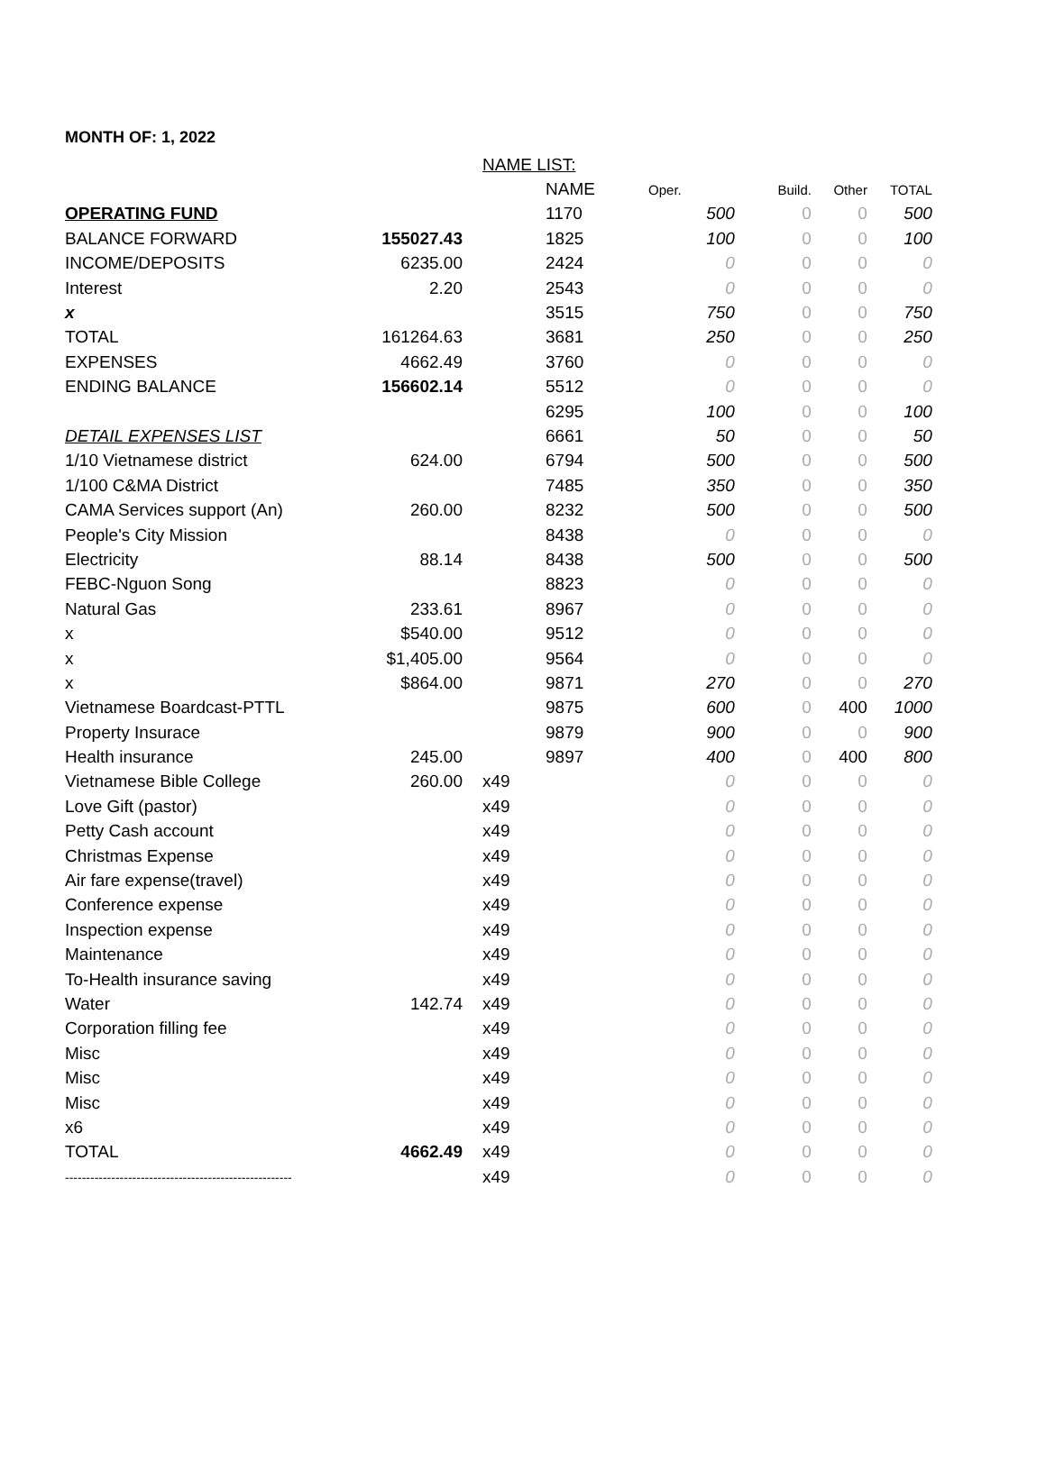MONTH OF: 1, 2022
| | | NAME LIST: | | | | | |
| | | | NAME | Oper. | Build. | Other | TOTAL |
| OPERATING FUND | | | 1170 | 500 | 0 | 0 | 500 |
| BALANCE FORWARD | 155027.43 | | 1825 | 100 | 0 | 0 | 100 |
| INCOME/DEPOSITS | 6235.00 | | 2424 | 0 | 0 | 0 | 0 |
| Interest | 2.20 | | 2543 | 0 | 0 | 0 | 0 |
| x | | | 3515 | 750 | 0 | 0 | 750 |
| TOTAL | 161264.63 | | 3681 | 250 | 0 | 0 | 250 |
| EXPENSES | 4662.49 | | 3760 | 0 | 0 | 0 | 0 |
| ENDING BALANCE | 156602.14 | | 5512 | 0 | 0 | 0 | 0 |
| | | | 6295 | 100 | 0 | 0 | 100 |
| DETAIL EXPENSES LIST | | | 6661 | 50 | 0 | 0 | 50 |
| 1/10 Vietnamese district | 624.00 | | 6794 | 500 | 0 | 0 | 500 |
| 1/100 C&MA District | | | 7485 | 350 | 0 | 0 | 350 |
| CAMA Services support (An) | 260.00 | | 8232 | 500 | 0 | 0 | 500 |
| People's City Mission | | | 8438 | 0 | 0 | 0 | 0 |
| Electricity | 88.14 | | 8438 | 500 | 0 | 0 | 500 |
| FEBC-Nguon Song | | | 8823 | 0 | 0 | 0 | 0 |
| Natural Gas | 233.61 | | 8967 | 0 | 0 | 0 | 0 |
| x | $540.00 | | 9512 | 0 | 0 | 0 | 0 |
| x | $1,405.00 | | 9564 | 0 | 0 | 0 | 0 |
| x | $864.00 | | 9871 | 270 | 0 | 0 | 270 |
| Vietnamese Boardcast-PTTL | | | 9875 | 600 | 0 | 400 | 1000 |
| Property Insurace | | | 9879 | 900 | 0 | 0 | 900 |
| Health insurance | 245.00 | | 9897 | 400 | 0 | 400 | 800 |
| Vietnamese Bible College | 260.00 | x49 | | 0 | 0 | 0 | 0 |
| Love Gift (pastor) | | x49 | | 0 | 0 | 0 | 0 |
| Petty Cash account | | x49 | | 0 | 0 | 0 | 0 |
| Christmas Expense | | x49 | | 0 | 0 | 0 | 0 |
| Air fare expense(travel) | | x49 | | 0 | 0 | 0 | 0 |
| Conference expense | | x49 | | 0 | 0 | 0 | 0 |
| Inspection expense | | x49 | | 0 | 0 | 0 | 0 |
| Maintenance | | x49 | | 0 | 0 | 0 | 0 |
| To-Health insurance saving | | x49 | | 0 | 0 | 0 | 0 |
| Water | 142.74 | x49 | | 0 | 0 | 0 | 0 |
| Corporation filling fee | | x49 | | 0 | 0 | 0 | 0 |
| Misc | | x49 | | 0 | 0 | 0 | 0 |
| Misc | | x49 | | 0 | 0 | 0 | 0 |
| Misc | | x49 | | 0 | 0 | 0 | 0 |
| x6 | | x49 | | 0 | 0 | 0 | 0 |
| TOTAL | 4662.49 | x49 | | 0 | 0 | 0 | 0 |
| ------------------------------------------------------ | | x49 | | 0 | 0 | 0 | 0 |